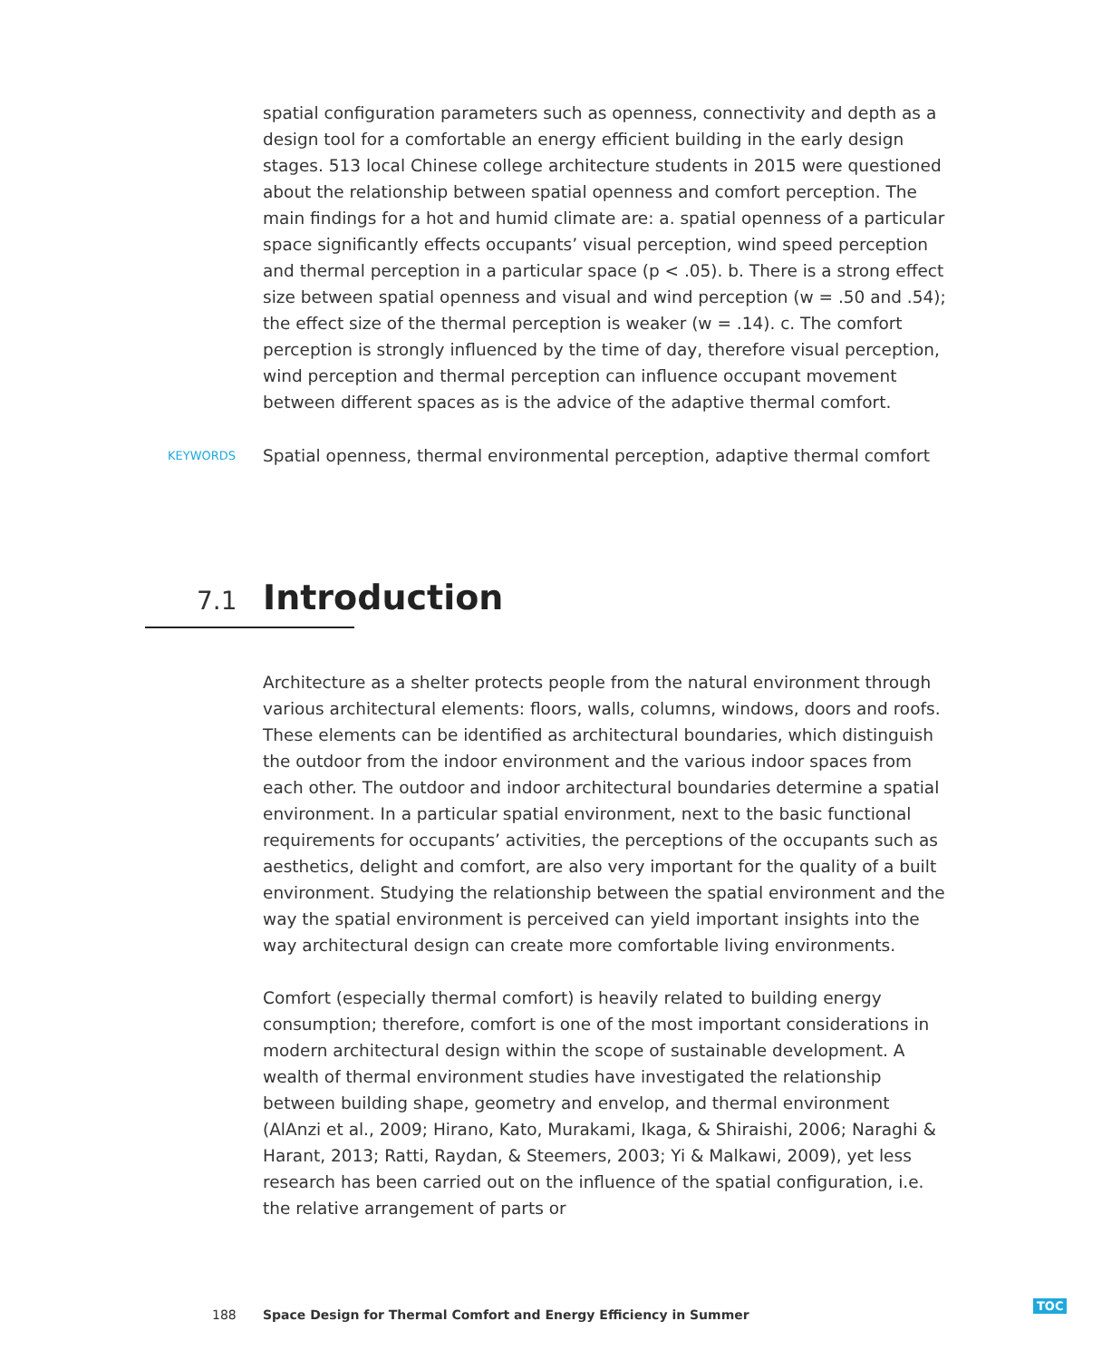spatial configuration parameters such as openness, connectivity and depth as a design tool for a comfortable an energy efficient building in the early design stages. 513 local Chinese college architecture students in 2015 were questioned about the relationship between spatial openness and comfort perception. The main findings for a hot and humid climate are: a. spatial openness of a particular space significantly effects occupants’ visual perception, wind speed perception and thermal perception in a particular space (p < .05). b. There is a strong effect size between spatial openness and visual and wind perception (w = .50 and .54); the effect size of the thermal perception is weaker (w = .14). c. The comfort perception is strongly influenced by the time of day, therefore visual perception, wind perception and thermal perception can influence occupant movement between different spaces as is the advice of the adaptive thermal comfort.
KEYWORDS
Spatial openness, thermal environmental perception, adaptive thermal comfort
7.1
Introduction
Architecture as a shelter protects people from the natural environment through various architectural elements: floors, walls, columns, windows, doors and roofs. These elements can be identified as architectural boundaries, which distinguish the outdoor from the indoor environment and the various indoor spaces from each other. The outdoor and indoor architectural boundaries determine a spatial environment. In a particular spatial environment, next to the basic functional requirements for occupants’ activities, the perceptions of the occupants such as aesthetics, delight and comfort, are also very important for the quality of a built environment. Studying the relationship between the spatial environment and the way the spatial environment is perceived can yield important insights into the way architectural design can create more comfortable living environments.
Comfort (especially thermal comfort) is heavily related to building energy consumption; therefore, comfort is one of the most important considerations in modern architectural design within the scope of sustainable development. A wealth of thermal environment studies have investigated the relationship between building shape, geometry and envelop, and thermal environment (AlAnzi et al., 2009; Hirano, Kato, Murakami, Ikaga, & Shiraishi, 2006; Naraghi & Harant, 2013; Ratti, Raydan, & Steemers, 2003; Yi & Malkawi, 2009), yet less research has been carried out on the influence of the spatial configuration, i.e. the relative arrangement of parts or
188 Space Design for Thermal Comfort and Energy Efficiency in Summer
TOC